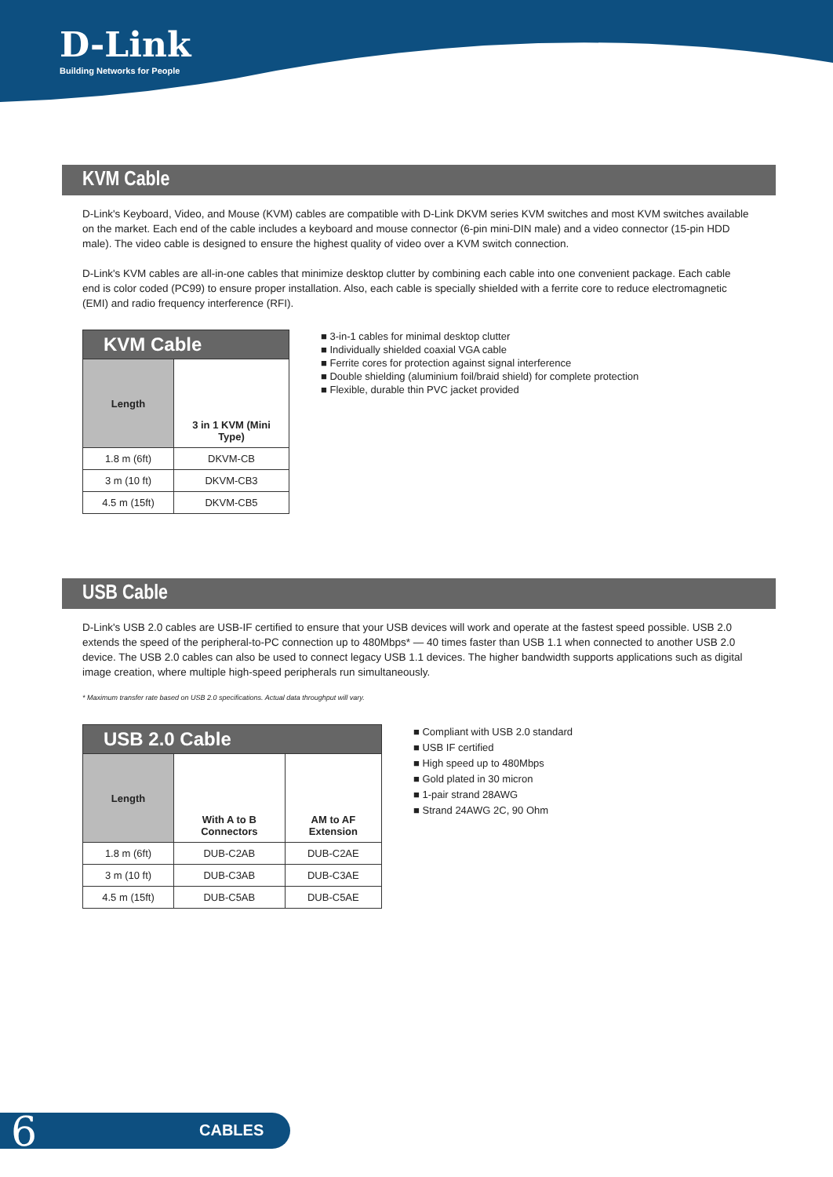D-Link
Building Networks for People
KVM Cable
D-Link's Keyboard, Video, and Mouse (KVM) cables are compatible with D-Link DKVM series KVM switches and most KVM switches available on the market. Each end of the cable includes a keyboard and mouse connector (6-pin mini-DIN male) and a video connector (15-pin HDD male). The video cable is designed to ensure the highest quality of video over a KVM switch connection.
D-Link's KVM cables are all-in-one cables that minimize desktop clutter by combining each cable into one convenient package. Each cable end is color coded (PC99) to ensure proper installation. Also, each cable is specially shielded with a ferrite core to reduce electromagnetic (EMI) and radio frequency interference (RFI).
| KVM Cable | |
| --- | --- |
| Length | 3 in 1 KVM (Mini Type) |
| 1.8 m (6ft) | DKVM-CB |
| 3 m (10 ft) | DKVM-CB3 |
| 4.5 m (15ft) | DKVM-CB5 |
■ 3-in-1 cables for minimal desktop clutter
■ Individually shielded coaxial VGA cable
■ Ferrite cores for protection against signal interference
■ Double shielding (aluminium foil/braid shield) for complete protection
■ Flexible, durable thin PVC jacket provided
USB Cable
D-Link's USB 2.0 cables are USB-IF certified to ensure that your USB devices will work and operate at the fastest speed possible. USB 2.0 extends the speed of the peripheral-to-PC connection up to 480Mbps* — 40 times faster than USB 1.1 when connected to another USB 2.0 device. The USB 2.0 cables can also be used to connect legacy USB 1.1 devices. The higher bandwidth supports applications such as digital image creation, where multiple high-speed peripherals run simultaneously.
* Maximum transfer rate based on USB 2.0 specifications. Actual data throughput will vary.
| USB 2.0 Cable | | |
| --- | --- | --- |
| Length | With A to B Connectors | AM to AF Extension |
| 1.8 m (6ft) | DUB-C2AB | DUB-C2AE |
| 3 m (10 ft) | DUB-C3AB | DUB-C3AE |
| 4.5 m (15ft) | DUB-C5AB | DUB-C5AE |
■ Compliant with USB 2.0 standard
■ USB IF certified
■ High speed up to 480Mbps
■ Gold plated in 30 micron
■ 1-pair strand 28AWG
■ Strand 24AWG 2C, 90 Ohm
6 CABLES